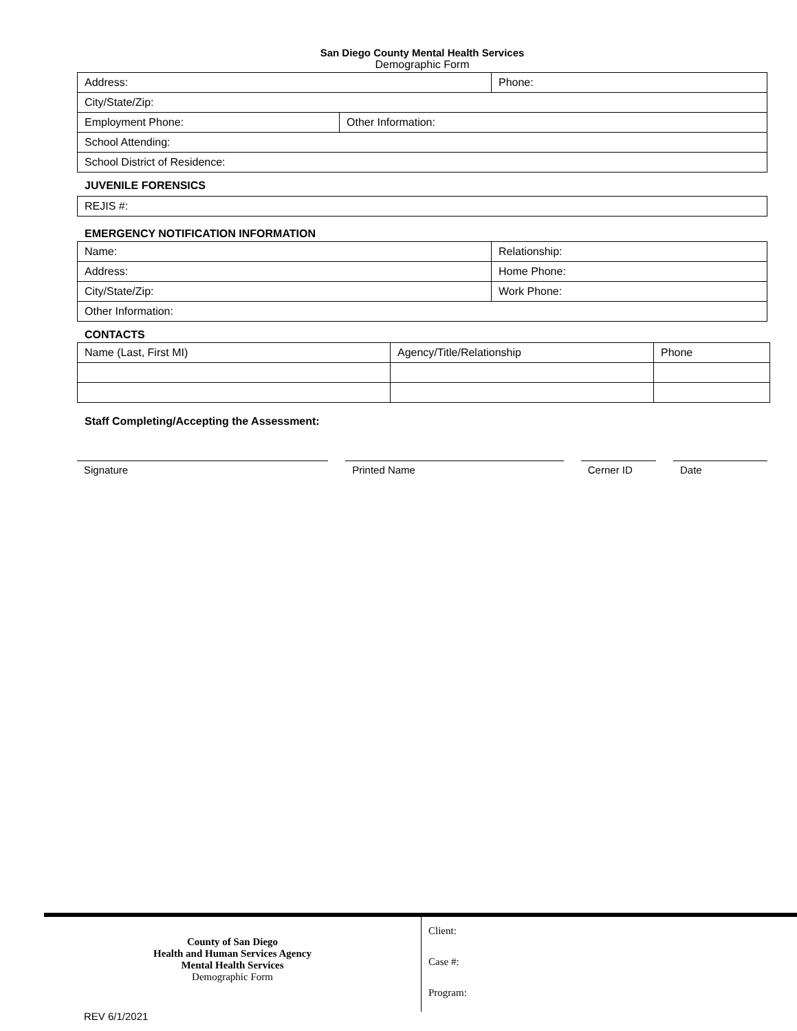San Diego County Mental Health Services
Demographic Form
| Address: | | Phone: |
| City/State/Zip: | | |
| Employment Phone: | Other Information: | |
| School Attending: | | |
| School District of Residence: | | |
JUVENILE FORENSICS
| REJIS #: |
EMERGENCY NOTIFICATION INFORMATION
| Name: | Relationship: |
| Address: | Home Phone: |
| City/State/Zip: | Work Phone: |
| Other Information: | |
CONTACTS
| Name (Last, First MI) | Agency/Title/Relationship | Phone |
Staff Completing/Accepting the Assessment:
Signature Printed Name Cerner ID Date
County of San Diego
Health and Human Services Agency
Mental Health Services
Demographic Form
Client:
Case #:
Program:
REV 6/1/2021